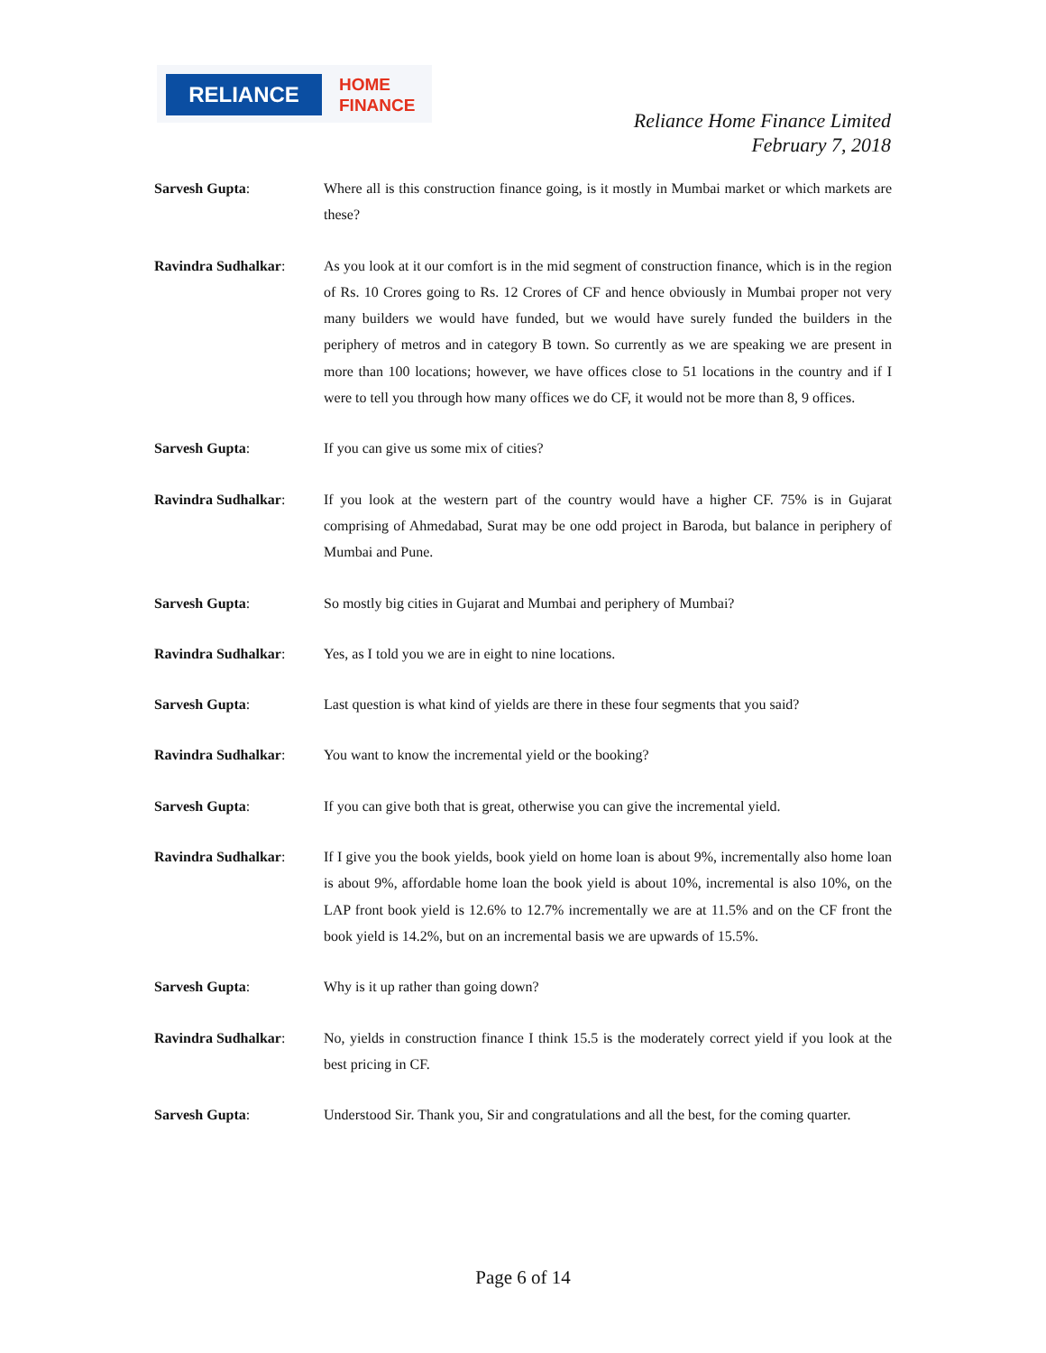RELIANCE
HOME
FINANCE
Reliance Home Finance Limited
February 7, 2018
Sarvesh Gupta: Where all is this construction finance going, is it mostly in Mumbai market or which markets are these?
Ravindra Sudhalkar: As you look at it our comfort is in the mid segment of construction finance, which is in the region of Rs. 10 Crores going to Rs. 12 Crores of CF and hence obviously in Mumbai proper not very many builders we would have funded, but we would have surely funded the builders in the periphery of metros and in category B town. So currently as we are speaking we are present in more than 100 locations; however, we have offices close to 51 locations in the country and if I were to tell you through how many offices we do CF, it would not be more than 8, 9 offices.
Sarvesh Gupta: If you can give us some mix of cities?
Ravindra Sudhalkar: If you look at the western part of the country would have a higher CF. 75% is in Gujarat comprising of Ahmedabad, Surat may be one odd project in Baroda, but balance in periphery of Mumbai and Pune.
Sarvesh Gupta: So mostly big cities in Gujarat and Mumbai and periphery of Mumbai?
Ravindra Sudhalkar: Yes, as I told you we are in eight to nine locations.
Sarvesh Gupta: Last question is what kind of yields are there in these four segments that you said?
Ravindra Sudhalkar: You want to know the incremental yield or the booking?
Sarvesh Gupta: If you can give both that is great, otherwise you can give the incremental yield.
Ravindra Sudhalkar: If I give you the book yields, book yield on home loan is about 9%, incrementally also home loan is about 9%, affordable home loan the book yield is about 10%, incremental is also 10%, on the LAP front book yield is 12.6% to 12.7% incrementally we are at 11.5% and on the CF front the book yield is 14.2%, but on an incremental basis we are upwards of 15.5%.
Sarvesh Gupta: Why is it up rather than going down?
Ravindra Sudhalkar: No, yields in construction finance I think 15.5 is the moderately correct yield if you look at the best pricing in CF.
Sarvesh Gupta: Understood Sir. Thank you, Sir and congratulations and all the best, for the coming quarter.
Page 6 of 14